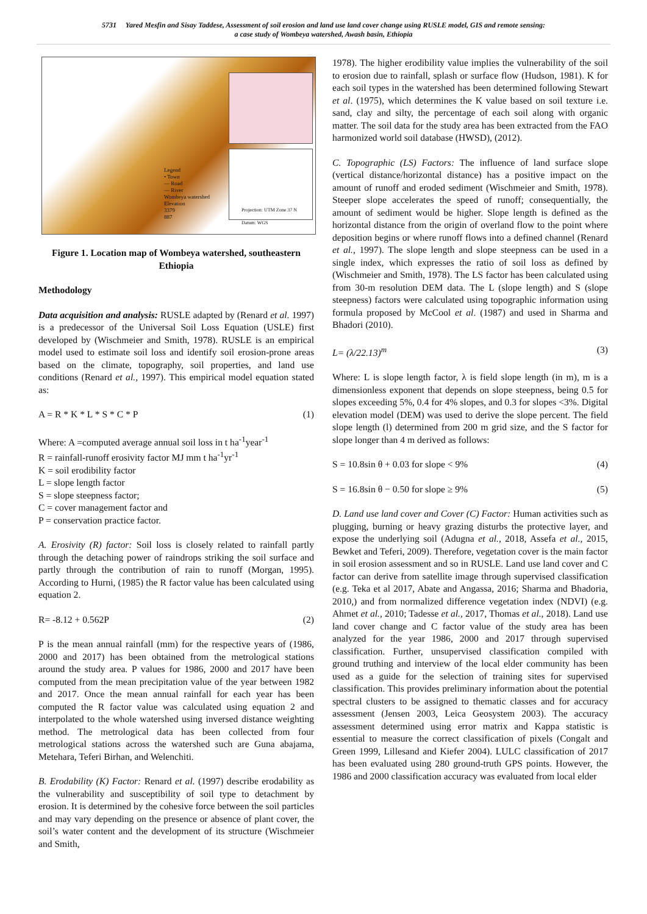5731 Yared Mesfin and Sisay Taddese, Assessment of soil erosion and land use land cover change using RUSLE model, GIS and remote sensing:
a case study of Wombeya watershed, Awash basin, Ethiopia
Legend
• Town
— Road
— River
Wombeya watershed
Elevation
3379
887
Projection: UTM Zone 37 N
Datum: WGS
Figure 1. Location map of Wombeya watershed, southeastern Ethiopia
Methodology
Data acquisition and analysis: RUSLE adapted by (Renard et al. 1997) is a predecessor of the Universal Soil Loss Equation (USLE) first developed by (Wischmeier and Smith, 1978). RUSLE is an empirical model used to estimate soil loss and identify soil erosion-prone areas based on the climate, topography, soil properties, and land use conditions (Renard et al., 1997). This empirical model equation stated as:
A = R * K * L * S * C * P (1)
Where: A =computed average annual soil loss in t ha<sup>-1</sup>year<sup>-1</sup>
R = rainfall-runoff erosivity factor MJ mm t ha<sup>-1</sup>yr<sup>-1</sup>
K = soil erodibility factor
L = slope length factor
S = slope steepness factor;
C = cover management factor and
P = conservation practice factor.
A. Erosivity (R) factor: Soil loss is closely related to rainfall partly through the detaching power of raindrops striking the soil surface and partly through the contribution of rain to runoff (Morgan, 1995). According to Hurni, (1985) the R factor value has been calculated using equation 2.
R= -8.12 + 0.562P (2)
P is the mean annual rainfall (mm) for the respective years of (1986, 2000 and 2017) has been obtained from the metrological stations around the study area. P values for 1986, 2000 and 2017 have been computed from the mean precipitation value of the year between 1982 and 2017. Once the mean annual rainfall for each year has been computed the R factor value was calculated using equation 2 and interpolated to the whole watershed using inversed distance weighting method. The metrological data has been collected from four metrological stations across the watershed such are Guna abajama, Metehara, Teferi Birhan, and Welenchiti.
B. Erodability (K) Factor: Renard et al. (1997) describe erodability as the vulnerability and susceptibility of soil type to detachment by erosion. It is determined by the cohesive force between the soil particles and may vary depending on the presence or absence of plant cover, the soil’s water content and the development of its structure (Wischmeier and Smith,
1978). The higher erodibility value implies the vulnerability of the soil to erosion due to rainfall, splash or surface flow (Hudson, 1981). K for each soil types in the watershed has been determined following Stewart et al. (1975), which determines the K value based on soil texture i.e. sand, clay and silty, the percentage of each soil along with organic matter. The soil data for the study area has been extracted from the FAO harmonized world soil database (HWSD), (2012).
C. Topographic (LS) Factors: The influence of land surface slope (vertical distance/horizontal distance) has a positive impact on the amount of runoff and eroded sediment (Wischmeier and Smith, 1978). Steeper slope accelerates the speed of runoff; consequentially, the amount of sediment would be higher. Slope length is defined as the horizontal distance from the origin of overland flow to the point where deposition begins or where runoff flows into a defined channel (Renard et al., 1997). The slope length and slope steepness can be used in a single index, which expresses the ratio of soil loss as defined by (Wischmeier and Smith, 1978). The LS factor has been calculated using from 30-m resolution DEM data. The L (slope length) and S (slope steepness) factors were calculated using topographic information using formula proposed by McCool et al. (1987) and used in Sharma and Bhadori (2010).
L= (λ/22.13)<sup>m</sup> (3)
Where: L is slope length factor, λ is field slope length (in m), m is a dimensionless exponent that depends on slope steepness, being 0.5 for slopes exceeding 5%, 0.4 for 4% slopes, and 0.3 for slopes <3%. Digital elevation model (DEM) was used to derive the slope percent. The field slope length (l) determined from 200 m grid size, and the S factor for slope longer than 4 m derived as follows:
S = 10.8sin θ + 0.03 for slope < 9% (4)
S = 16.8sin θ − 0.50 for slope ≥ 9% (5)
D. Land use land cover and Cover (C) Factor: Human activities such as plugging, burning or heavy grazing disturbs the protective layer, and expose the underlying soil (Adugna et al., 2018, Assefa et al., 2015, Bewket and Teferi, 2009). Therefore, vegetation cover is the main factor in soil erosion assessment and so in RUSLE. Land use land cover and C factor can derive from satellite image through supervised classification (e.g. Teka et al 2017, Abate and Angassa, 2016; Sharma and Bhadoria, 2010,) and from normalized difference vegetation index (NDVI) (e.g. Ahmet et al., 2010; Tadesse et al., 2017, Thomas et al., 2018). Land use land cover change and C factor value of the study area has been analyzed for the year 1986, 2000 and 2017 through supervised classification. Further, unsupervised classification compiled with ground truthing and interview of the local elder community has been used as a guide for the selection of training sites for supervised classification. This provides preliminary information about the potential spectral clusters to be assigned to thematic classes and for accuracy assessment (Jensen 2003, Leica Geosystem 2003). The accuracy assessment determined using error matrix and Kappa statistic is essential to measure the correct classification of pixels (Congalt and Green 1999, Lillesand and Kiefer 2004). LULC classification of 2017 has been evaluated using 280 ground-truth GPS points. However, the 1986 and 2000 classification accuracy was evaluated from local elder